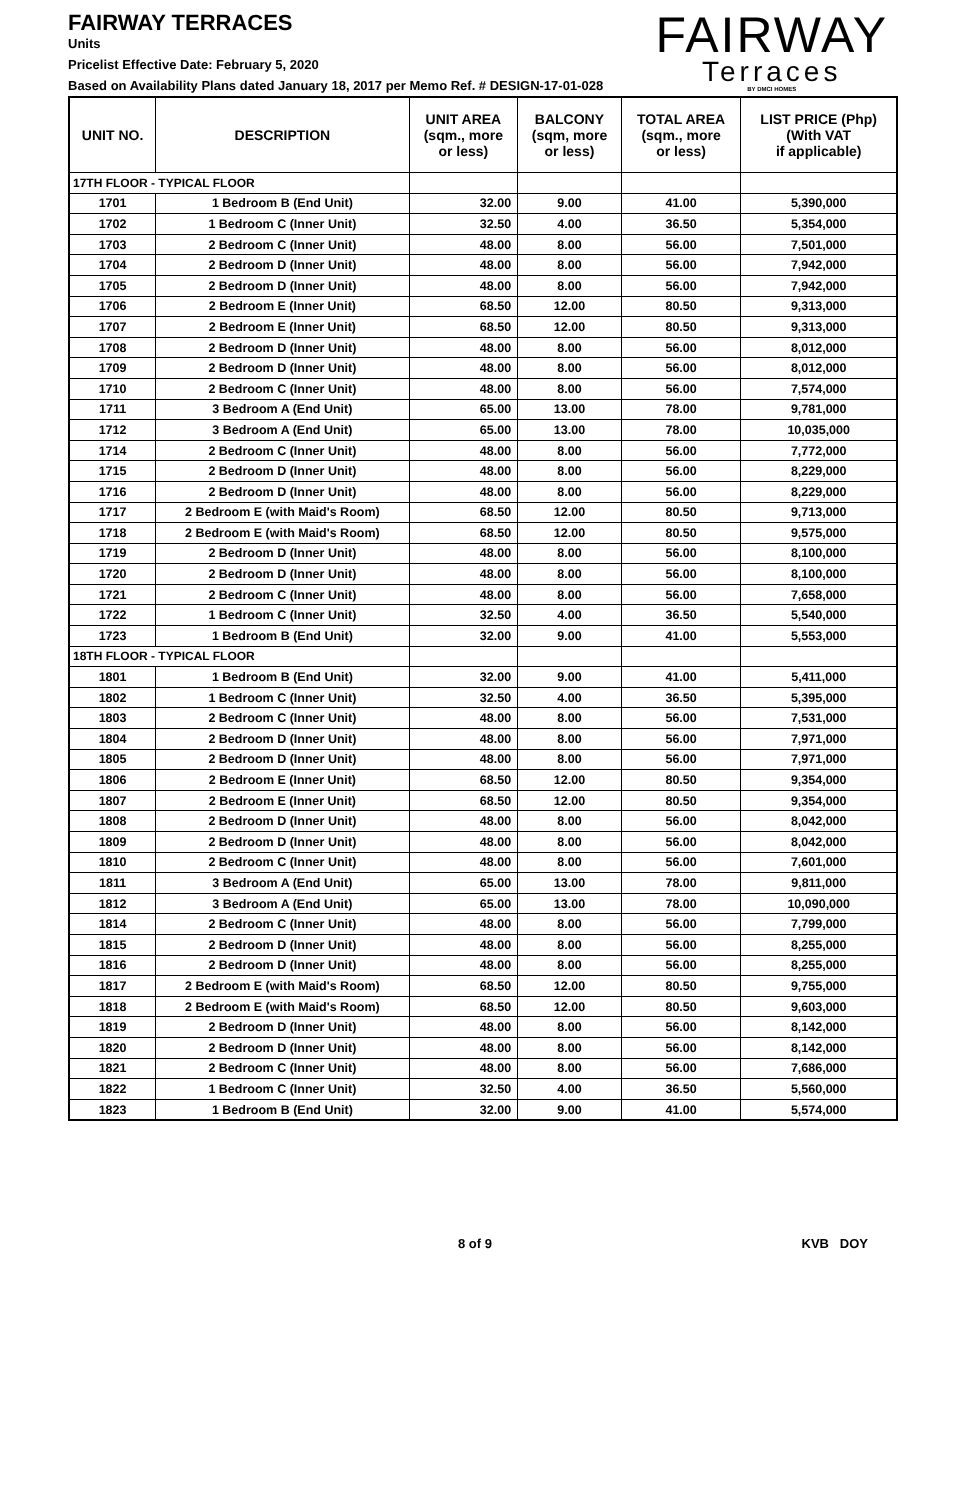FAIRWAY TERRACES
Units
Pricelist Effective Date: February 5, 2020
Based on Availability Plans dated January 18, 2017 per Memo Ref. # DESIGN-17-01-028
FAIRWAY
Terraces
BY DMCI HOMES
| UNIT NO. | DESCRIPTION | UNIT AREA (sqm., more or less) | BALCONY (sqm, more or less) | TOTAL AREA (sqm., more or less) | LIST PRICE (Php) (With VAT if applicable) |
| --- | --- | --- | --- | --- | --- |
| 17TH FLOOR - TYPICAL FLOOR | | | | | |
| 1701 | 1 Bedroom B (End Unit) | 32.00 | 9.00 | 41.00 | 5,390,000 |
| 1702 | 1 Bedroom C (Inner Unit) | 32.50 | 4.00 | 36.50 | 5,354,000 |
| 1703 | 2 Bedroom C (Inner Unit) | 48.00 | 8.00 | 56.00 | 7,501,000 |
| 1704 | 2 Bedroom D (Inner Unit) | 48.00 | 8.00 | 56.00 | 7,942,000 |
| 1705 | 2 Bedroom D (Inner Unit) | 48.00 | 8.00 | 56.00 | 7,942,000 |
| 1706 | 2 Bedroom E (Inner Unit) | 68.50 | 12.00 | 80.50 | 9,313,000 |
| 1707 | 2 Bedroom E (Inner Unit) | 68.50 | 12.00 | 80.50 | 9,313,000 |
| 1708 | 2 Bedroom D (Inner Unit) | 48.00 | 8.00 | 56.00 | 8,012,000 |
| 1709 | 2 Bedroom D (Inner Unit) | 48.00 | 8.00 | 56.00 | 8,012,000 |
| 1710 | 2 Bedroom C (Inner Unit) | 48.00 | 8.00 | 56.00 | 7,574,000 |
| 1711 | 3 Bedroom A (End Unit) | 65.00 | 13.00 | 78.00 | 9,781,000 |
| 1712 | 3 Bedroom A (End Unit) | 65.00 | 13.00 | 78.00 | 10,035,000 |
| 1714 | 2 Bedroom C (Inner Unit) | 48.00 | 8.00 | 56.00 | 7,772,000 |
| 1715 | 2 Bedroom D (Inner Unit) | 48.00 | 8.00 | 56.00 | 8,229,000 |
| 1716 | 2 Bedroom D (Inner Unit) | 48.00 | 8.00 | 56.00 | 8,229,000 |
| 1717 | 2 Bedroom E (with Maid's Room) | 68.50 | 12.00 | 80.50 | 9,713,000 |
| 1718 | 2 Bedroom E (with Maid's Room) | 68.50 | 12.00 | 80.50 | 9,575,000 |
| 1719 | 2 Bedroom D (Inner Unit) | 48.00 | 8.00 | 56.00 | 8,100,000 |
| 1720 | 2 Bedroom D (Inner Unit) | 48.00 | 8.00 | 56.00 | 8,100,000 |
| 1721 | 2 Bedroom C (Inner Unit) | 48.00 | 8.00 | 56.00 | 7,658,000 |
| 1722 | 1 Bedroom C (Inner Unit) | 32.50 | 4.00 | 36.50 | 5,540,000 |
| 1723 | 1 Bedroom B (End Unit) | 32.00 | 9.00 | 41.00 | 5,553,000 |
| 18TH FLOOR - TYPICAL FLOOR | | | | | |
| 1801 | 1 Bedroom B (End Unit) | 32.00 | 9.00 | 41.00 | 5,411,000 |
| 1802 | 1 Bedroom C (Inner Unit) | 32.50 | 4.00 | 36.50 | 5,395,000 |
| 1803 | 2 Bedroom C (Inner Unit) | 48.00 | 8.00 | 56.00 | 7,531,000 |
| 1804 | 2 Bedroom D (Inner Unit) | 48.00 | 8.00 | 56.00 | 7,971,000 |
| 1805 | 2 Bedroom D (Inner Unit) | 48.00 | 8.00 | 56.00 | 7,971,000 |
| 1806 | 2 Bedroom E (Inner Unit) | 68.50 | 12.00 | 80.50 | 9,354,000 |
| 1807 | 2 Bedroom E (Inner Unit) | 68.50 | 12.00 | 80.50 | 9,354,000 |
| 1808 | 2 Bedroom D (Inner Unit) | 48.00 | 8.00 | 56.00 | 8,042,000 |
| 1809 | 2 Bedroom D (Inner Unit) | 48.00 | 8.00 | 56.00 | 8,042,000 |
| 1810 | 2 Bedroom C (Inner Unit) | 48.00 | 8.00 | 56.00 | 7,601,000 |
| 1811 | 3 Bedroom A (End Unit) | 65.00 | 13.00 | 78.00 | 9,811,000 |
| 1812 | 3 Bedroom A (End Unit) | 65.00 | 13.00 | 78.00 | 10,090,000 |
| 1814 | 2 Bedroom C (Inner Unit) | 48.00 | 8.00 | 56.00 | 7,799,000 |
| 1815 | 2 Bedroom D (Inner Unit) | 48.00 | 8.00 | 56.00 | 8,255,000 |
| 1816 | 2 Bedroom D (Inner Unit) | 48.00 | 8.00 | 56.00 | 8,255,000 |
| 1817 | 2 Bedroom E (with Maid's Room) | 68.50 | 12.00 | 80.50 | 9,755,000 |
| 1818 | 2 Bedroom E (with Maid's Room) | 68.50 | 12.00 | 80.50 | 9,603,000 |
| 1819 | 2 Bedroom D (Inner Unit) | 48.00 | 8.00 | 56.00 | 8,142,000 |
| 1820 | 2 Bedroom D (Inner Unit) | 48.00 | 8.00 | 56.00 | 8,142,000 |
| 1821 | 2 Bedroom C (Inner Unit) | 48.00 | 8.00 | 56.00 | 7,686,000 |
| 1822 | 1 Bedroom C (Inner Unit) | 32.50 | 4.00 | 36.50 | 5,560,000 |
| 1823 | 1 Bedroom B (End Unit) | 32.00 | 9.00 | 41.00 | 5,574,000 |
8 of 9 KVB DOY